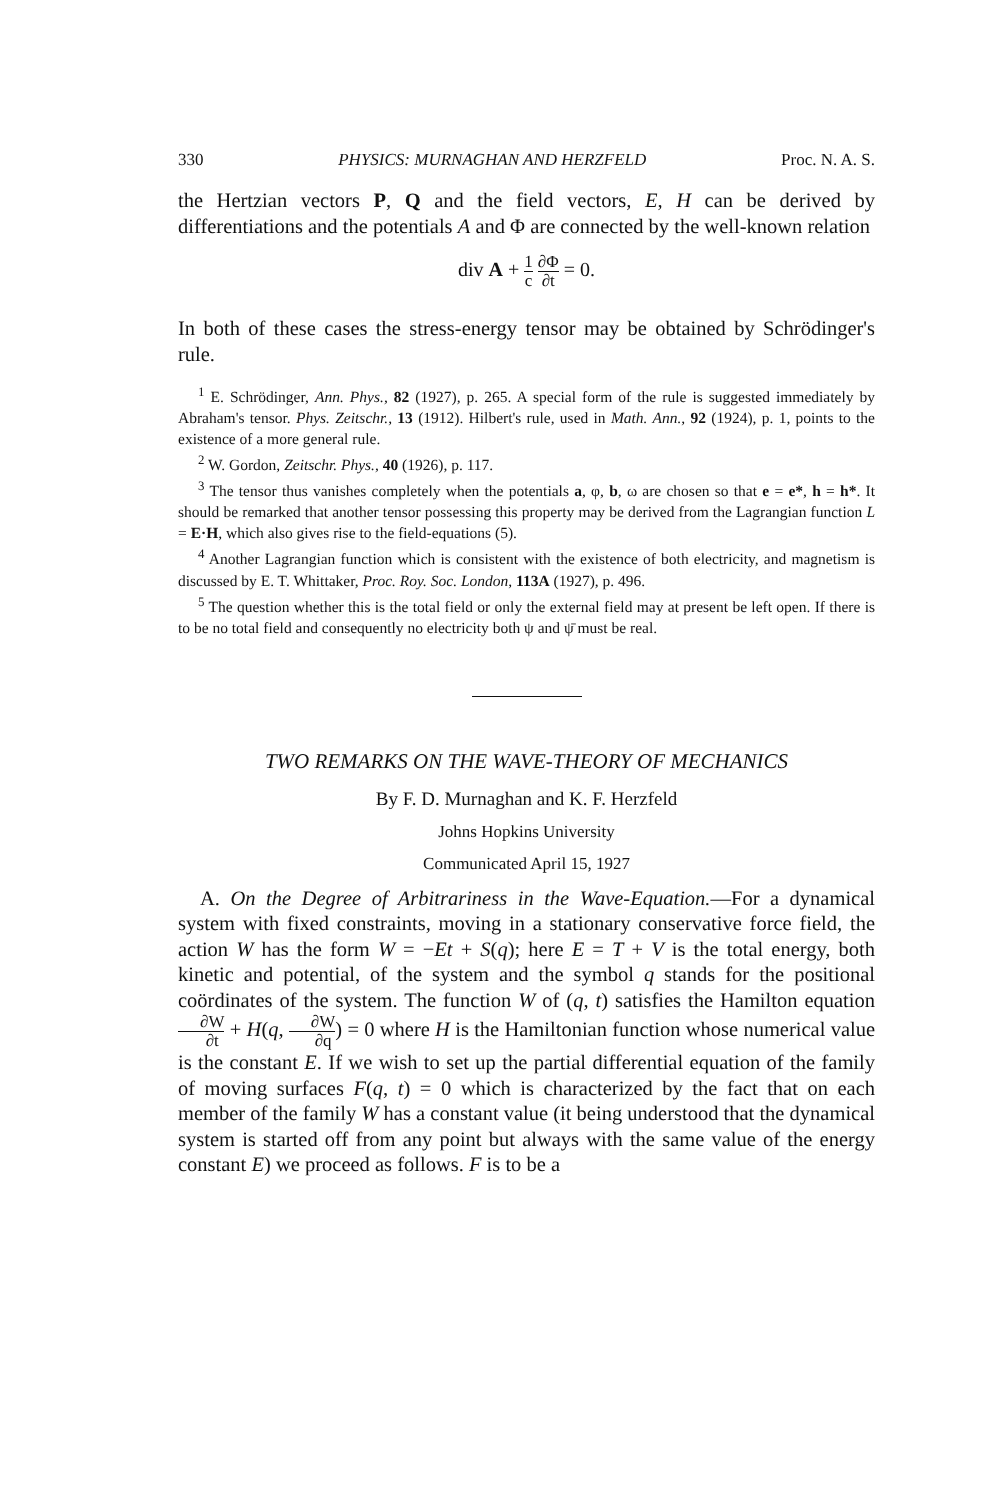330 PHYSICS: MURNAGHAN AND HERZFELD Proc. N. A. S.
the Hertzian vectors P, Q and the field vectors, E, H can be derived by differentiations and the potentials A and Φ are connected by the well-known relation
div A + 1 c ∂Φ ∂t = 0.
In both of these cases the stress-energy tensor may be obtained by Schrödinger's rule.
<sup>1</sup> E. Schrödinger, Ann. Phys., 82 (1927), p. 265. A special form of the rule is suggested immediately by Abraham's tensor. Phys. Zeitschr., 13 (1912). Hilbert's rule, used in Math. Ann., 92 (1924), p. 1, points to the existence of a more general rule.
<sup>2</sup> W. Gordon, Zeitschr. Phys., 40 (1926), p. 117.
<sup>3</sup> The tensor thus vanishes completely when the potentials a, φ, b, ω are chosen so that e = e*, h = h*. It should be remarked that another tensor possessing this property may be derived from the Lagrangian function L = E·H, which also gives rise to the field-equations (5).
<sup>4</sup> Another Lagrangian function which is consistent with the existence of both electricity, and magnetism is discussed by E. T. Whittaker, Proc. Roy. Soc. London, 113A (1927), p. 496.
<sup>5</sup> The question whether this is the total field or only the external field may at present be left open. If there is to be no total field and consequently no electricity both ψ and ψ̄ must be real.
TWO REMARKS ON THE WAVE-THEORY OF MECHANICS
By F. D. Murnaghan and K. F. Herzfeld
Johns Hopkins University
Communicated April 15, 1927
A. On the Degree of Arbitrariness in the Wave-Equation.—For a dynamical system with fixed constraints, moving in a stationary conservative force field, the action W has the form W = −Et + S(q); here E = T + V is the total energy, both kinetic and potential, of the system and the symbol q stands for the positional coördinates of the system. The function W of (q, t) satisfies the Hamilton equation ∂W ∂t + H(q, ∂W ∂q) = 0 where H is the Hamiltonian function whose numerical value is the constant E. If we wish to set up the partial differential equation of the family of moving surfaces F(q, t) = 0 which is characterized by the fact that on each member of the family W has a constant value (it being understood that the dynamical system is started off from any point but always with the same value of the energy constant E) we proceed as follows. F is to be a